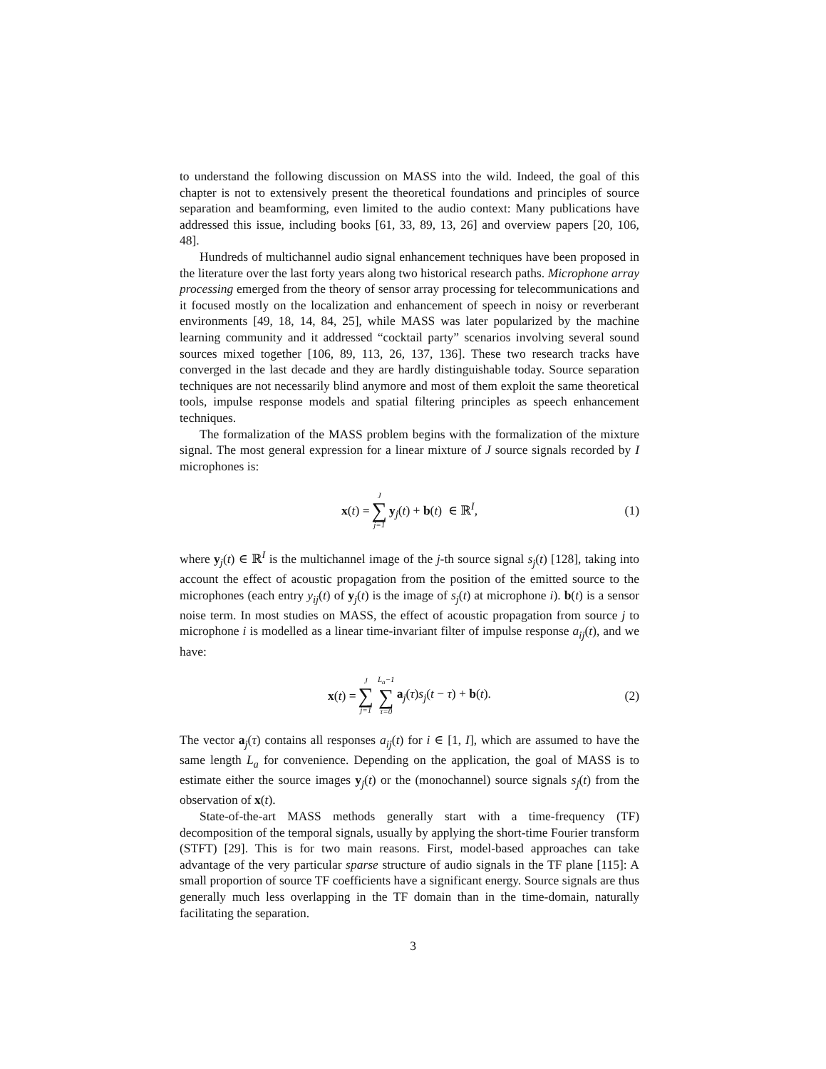to understand the following discussion on MASS into the wild. Indeed, the goal of this chapter is not to extensively present the theoretical foundations and principles of source separation and beamforming, even limited to the audio context: Many publications have addressed this issue, including books [61, 33, 89, 13, 26] and overview papers [20, 106, 48].
Hundreds of multichannel audio signal enhancement techniques have been proposed in the literature over the last forty years along two historical research paths. Microphone array processing emerged from the theory of sensor array processing for telecommunications and it focused mostly on the localization and enhancement of speech in noisy or reverberant environments [49, 18, 14, 84, 25], while MASS was later popularized by the machine learning community and it addressed “cocktail party” scenarios involving several sound sources mixed together [106, 89, 113, 26, 137, 136]. These two research tracks have converged in the last decade and they are hardly distinguishable today. Source separation techniques are not necessarily blind anymore and most of them exploit the same theoretical tools, impulse response models and spatial filtering principles as speech enhancement techniques.
The formalization of the MASS problem begins with the formalization of the mixture signal. The most general expression for a linear mixture of J source signals recorded by I microphones is:
x(t) = J ∑ j=1 y<sub>j</sub>(t) + b(t) ∈ ℝ<sup>I</sup>, (1)
where y<sub>j</sub>(t) ∈ ℝ<sup>I</sup> is the multichannel image of the j-th source signal s<sub>j</sub>(t) [128], taking into account the effect of acoustic propagation from the position of the emitted source to the microphones (each entry y<sub>ij</sub>(t) of y<sub>j</sub>(t) is the image of s<sub>j</sub>(t) at microphone i). b(t) is a sensor noise term. In most studies on MASS, the effect of acoustic propagation from source j to microphone i is modelled as a linear time-invariant filter of impulse response a<sub>ij</sub>(t), and we have:
x(t) = J ∑ j=1 L<sub>a</sub>−1 ∑ τ=0 a<sub>j</sub>(τ)s<sub>j</sub>(t − τ) + b(t). (2)
The vector a<sub>j</sub>(τ) contains all responses a<sub>ij</sub>(t) for i ∈ [1, I], which are assumed to have the same length L<sub>a</sub> for convenience. Depending on the application, the goal of MASS is to estimate either the source images y<sub>j</sub>(t) or the (monochannel) source signals s<sub>j</sub>(t) from the observation of x(t).
State-of-the-art MASS methods generally start with a time-frequency (TF) decomposition of the temporal signals, usually by applying the short-time Fourier transform (STFT) [29]. This is for two main reasons. First, model-based approaches can take advantage of the very particular sparse structure of audio signals in the TF plane [115]: A small proportion of source TF coefficients have a significant energy. Source signals are thus generally much less overlapping in the TF domain than in the time-domain, naturally facilitating the separation.
3